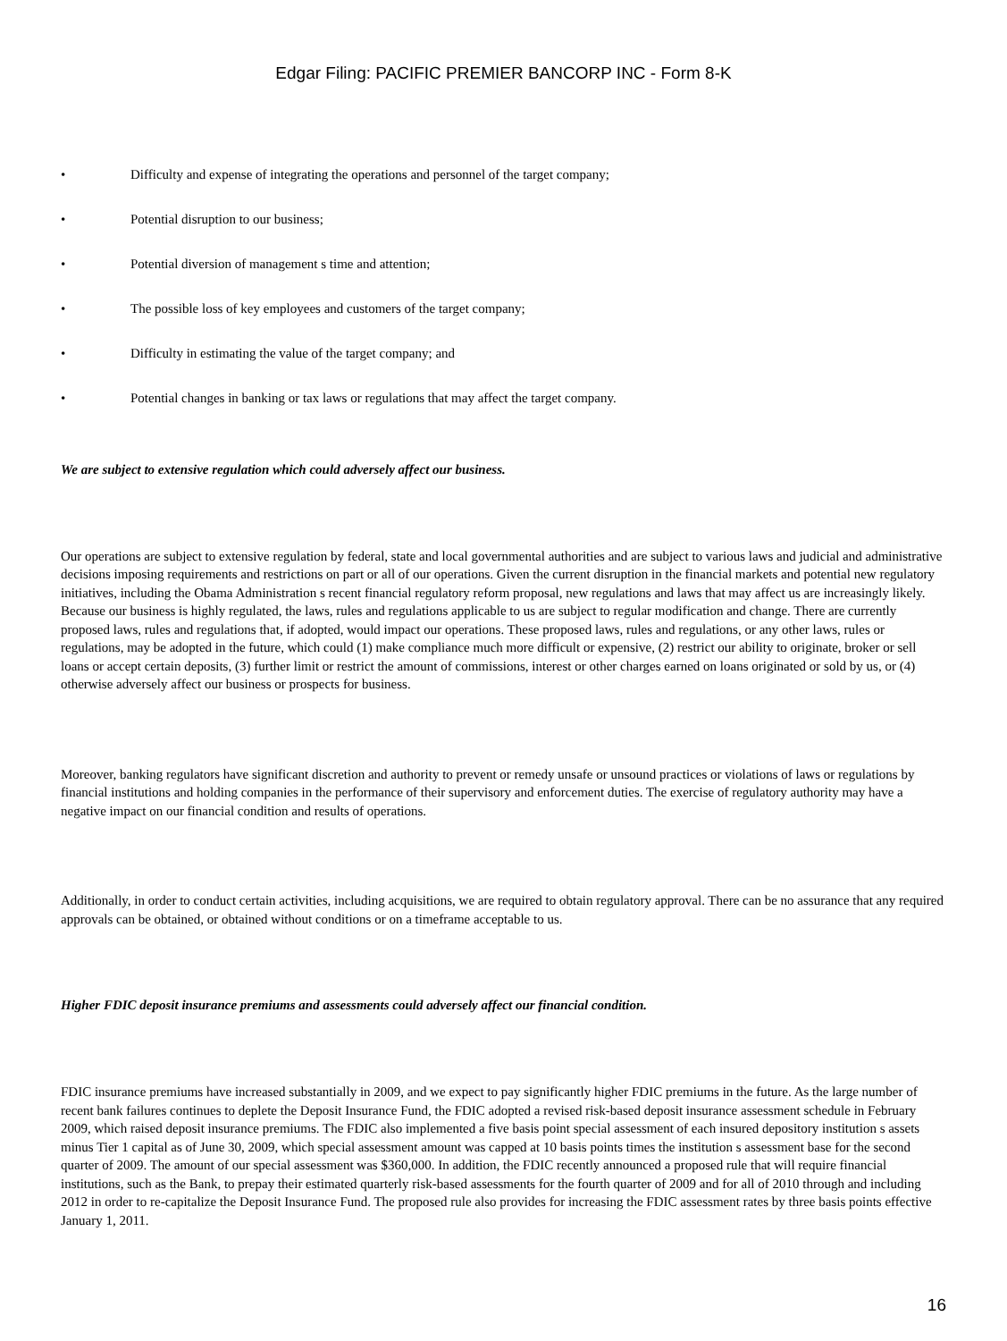Edgar Filing: PACIFIC PREMIER BANCORP INC - Form 8-K
• Difficulty and expense of integrating the operations and personnel of the target company;
• Potential disruption to our business;
• Potential diversion of management s time and attention;
• The possible loss of key employees and customers of the target company;
• Difficulty in estimating the value of the target company; and
• Potential changes in banking or tax laws or regulations that may affect the target company.
We are subject to extensive regulation which could adversely affect our business.
Our operations are subject to extensive regulation by federal, state and local governmental authorities and are subject to various laws and judicial and administrative decisions imposing requirements and restrictions on part or all of our operations. Given the current disruption in the financial markets and potential new regulatory initiatives, including the Obama Administration s recent financial regulatory reform proposal, new regulations and laws that may affect us are increasingly likely. Because our business is highly regulated, the laws, rules and regulations applicable to us are subject to regular modification and change. There are currently proposed laws, rules and regulations that, if adopted, would impact our operations. These proposed laws, rules and regulations, or any other laws, rules or regulations, may be adopted in the future, which could (1) make compliance much more difficult or expensive, (2) restrict our ability to originate, broker or sell loans or accept certain deposits, (3) further limit or restrict the amount of commissions, interest or other charges earned on loans originated or sold by us, or (4) otherwise adversely affect our business or prospects for business.
Moreover, banking regulators have significant discretion and authority to prevent or remedy unsafe or unsound practices or violations of laws or regulations by financial institutions and holding companies in the performance of their supervisory and enforcement duties. The exercise of regulatory authority may have a negative impact on our financial condition and results of operations.
Additionally, in order to conduct certain activities, including acquisitions, we are required to obtain regulatory approval. There can be no assurance that any required approvals can be obtained, or obtained without conditions or on a timeframe acceptable to us.
Higher FDIC deposit insurance premiums and assessments could adversely affect our financial condition.
FDIC insurance premiums have increased substantially in 2009, and we expect to pay significantly higher FDIC premiums in the future. As the large number of recent bank failures continues to deplete the Deposit Insurance Fund, the FDIC adopted a revised risk-based deposit insurance assessment schedule in February 2009, which raised deposit insurance premiums. The FDIC also implemented a five basis point special assessment of each insured depository institution s assets minus Tier 1 capital as of June 30, 2009, which special assessment amount was capped at 10 basis points times the institution s assessment base for the second quarter of 2009. The amount of our special assessment was $360,000. In addition, the FDIC recently announced a proposed rule that will require financial institutions, such as the Bank, to prepay their estimated quarterly risk-based assessments for the fourth quarter of 2009 and for all of 2010 through and including 2012 in order to re-capitalize the Deposit Insurance Fund. The proposed rule also provides for increasing the FDIC assessment rates by three basis points effective January 1, 2011.
16